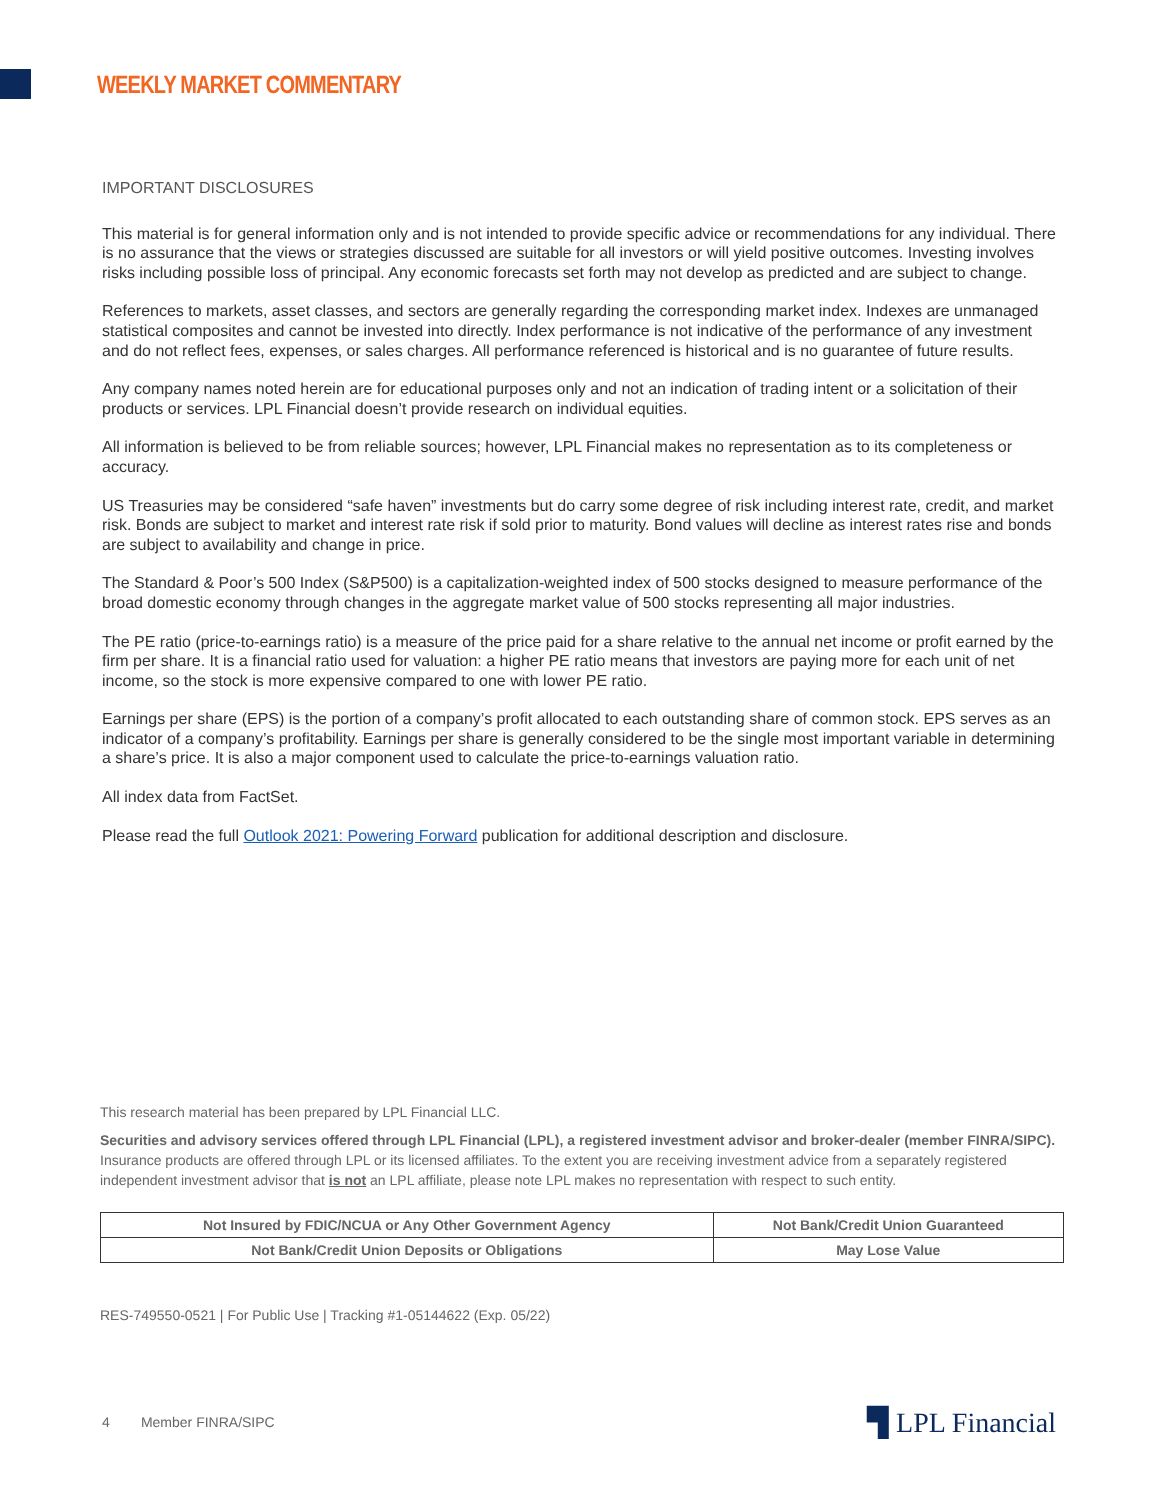WEEKLY MARKET COMMENTARY
IMPORTANT DISCLOSURES
This material is for general information only and is not intended to provide specific advice or recommendations for any individual. There is no assurance that the views or strategies discussed are suitable for all investors or will yield positive outcomes. Investing involves risks including possible loss of principal. Any economic forecasts set forth may not develop as predicted and are subject to change.
References to markets, asset classes, and sectors are generally regarding the corresponding market index. Indexes are unmanaged statistical composites and cannot be invested into directly. Index performance is not indicative of the performance of any investment and do not reflect fees, expenses, or sales charges. All performance referenced is historical and is no guarantee of future results.
Any company names noted herein are for educational purposes only and not an indication of trading intent or a solicitation of their products or services. LPL Financial doesn’t provide research on individual equities.
All information is believed to be from reliable sources; however, LPL Financial makes no representation as to its completeness or accuracy.
US Treasuries may be considered “safe haven” investments but do carry some degree of risk including interest rate, credit, and market risk. Bonds are subject to market and interest rate risk if sold prior to maturity. Bond values will decline as interest rates rise and bonds are subject to availability and change in price.
The Standard & Poor’s 500 Index (S&P500) is a capitalization-weighted index of 500 stocks designed to measure performance of the broad domestic economy through changes in the aggregate market value of 500 stocks representing all major industries.
The PE ratio (price-to-earnings ratio) is a measure of the price paid for a share relative to the annual net income or profit earned by the firm per share. It is a financial ratio used for valuation: a higher PE ratio means that investors are paying more for each unit of net income, so the stock is more expensive compared to one with lower PE ratio.
Earnings per share (EPS) is the portion of a company’s profit allocated to each outstanding share of common stock. EPS serves as an indicator of a company’s profitability. Earnings per share is generally considered to be the single most important variable in determining a share’s price. It is also a major component used to calculate the price-to-earnings valuation ratio.
All index data from FactSet.
Please read the full Outlook 2021: Powering Forward publication for additional description and disclosure.
This research material has been prepared by LPL Financial LLC.
Securities and advisory services offered through LPL Financial (LPL), a registered investment advisor and broker-dealer (member FINRA/SIPC). Insurance products are offered through LPL or its licensed affiliates. To the extent you are receiving investment advice from a separately registered independent investment advisor that is not an LPL affiliate, please note LPL makes no representation with respect to such entity.
| Not Insured by FDIC/NCUA or Any Other Government Agency | Not Bank/Credit Union Guaranteed |
| Not Bank/Credit Union Deposits or Obligations | May Lose Value |
RES-749550-0521 | For Public Use | Tracking #1-05144622 (Exp. 05/22)
4 Member FINRA/SIPC ▜ LPL Financial